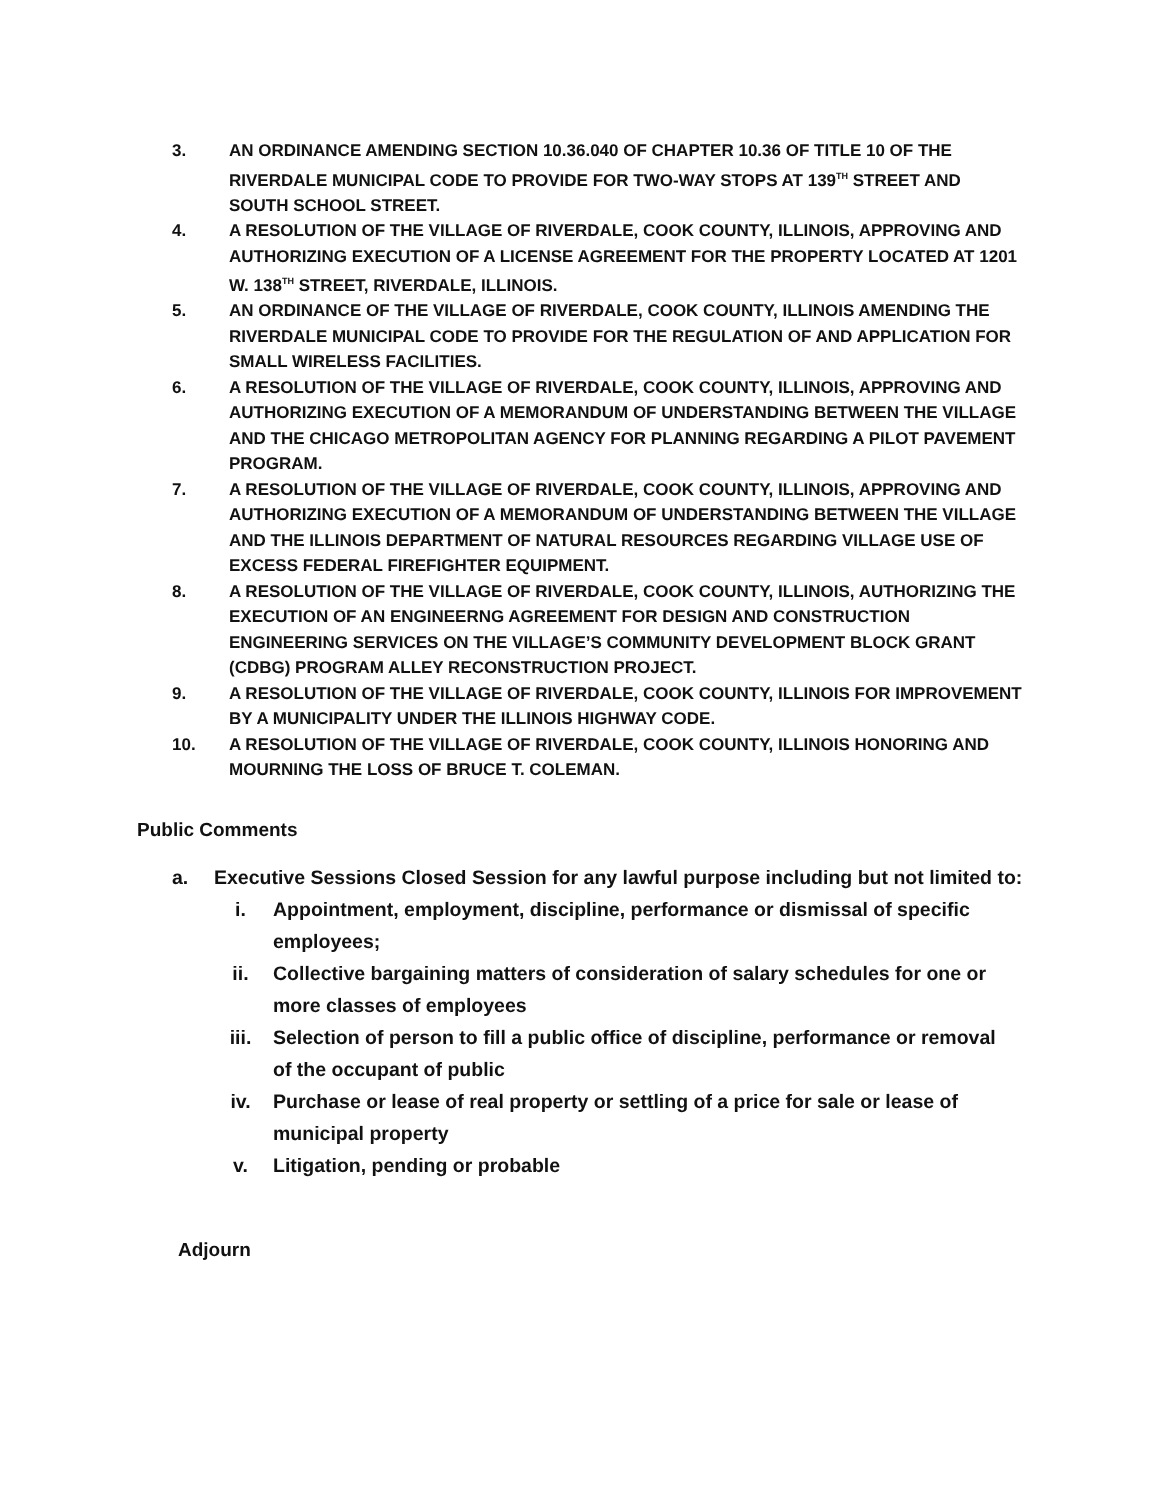3. AN ORDINANCE AMENDING SECTION 10.36.040 OF CHAPTER 10.36 OF TITLE 10 OF THE RIVERDALE MUNICIPAL CODE TO PROVIDE FOR TWO-WAY STOPS AT 139<sup>TH</sup> STREET AND SOUTH SCHOOL STREET.
4. A RESOLUTION OF THE VILLAGE OF RIVERDALE, COOK COUNTY, ILLINOIS, APPROVING AND AUTHORIZING EXECUTION OF A LICENSE AGREEMENT FOR THE PROPERTY LOCATED AT 1201 W. 138<sup>TH</sup> STREET, RIVERDALE, ILLINOIS.
5. AN ORDINANCE OF THE VILLAGE OF RIVERDALE, COOK COUNTY, ILLINOIS AMENDING THE RIVERDALE MUNICIPAL CODE TO PROVIDE FOR THE REGULATION OF AND APPLICATION FOR SMALL WIRELESS FACILITIES.
6. A RESOLUTION OF THE VILLAGE OF RIVERDALE, COOK COUNTY, ILLINOIS, APPROVING AND AUTHORIZING EXECUTION OF A MEMORANDUM OF UNDERSTANDING BETWEEN THE VILLAGE AND THE CHICAGO METROPOLITAN AGENCY FOR PLANNING REGARDING A PILOT PAVEMENT PROGRAM.
7. A RESOLUTION OF THE VILLAGE OF RIVERDALE, COOK COUNTY, ILLINOIS, APPROVING AND AUTHORIZING EXECUTION OF A MEMORANDUM OF UNDERSTANDING BETWEEN THE VILLAGE AND THE ILLINOIS DEPARTMENT OF NATURAL RESOURCES REGARDING VILLAGE USE OF EXCESS FEDERAL FIREFIGHTER EQUIPMENT.
8. A RESOLUTION OF THE VILLAGE OF RIVERDALE, COOK COUNTY, ILLINOIS, AUTHORIZING THE EXECUTION OF AN ENGINEERNG AGREEMENT FOR DESIGN AND CONSTRUCTION ENGINEERING SERVICES ON THE VILLAGE’S COMMUNITY DEVELOPMENT BLOCK GRANT (CDBG) PROGRAM ALLEY RECONSTRUCTION PROJECT.
9. A RESOLUTION OF THE VILLAGE OF RIVERDALE, COOK COUNTY, ILLINOIS FOR IMPROVEMENT BY A MUNICIPALITY UNDER THE ILLINOIS HIGHWAY CODE.
10. A RESOLUTION OF THE VILLAGE OF RIVERDALE, COOK COUNTY, ILLINOIS HONORING AND MOURNING THE LOSS OF BRUCE T. COLEMAN.
Public Comments
a. Executive Sessions Closed Session for any lawful purpose including but not limited to:
i. Appointment, employment, discipline, performance or dismissal of specific employees;
ii. Collective bargaining matters of consideration of salary schedules for one or more classes of employees
iii. Selection of person to fill a public office of discipline, performance or removal of the occupant of public
iv. Purchase or lease of real property or settling of a price for sale or lease of municipal property
v. Litigation, pending or probable
Adjourn